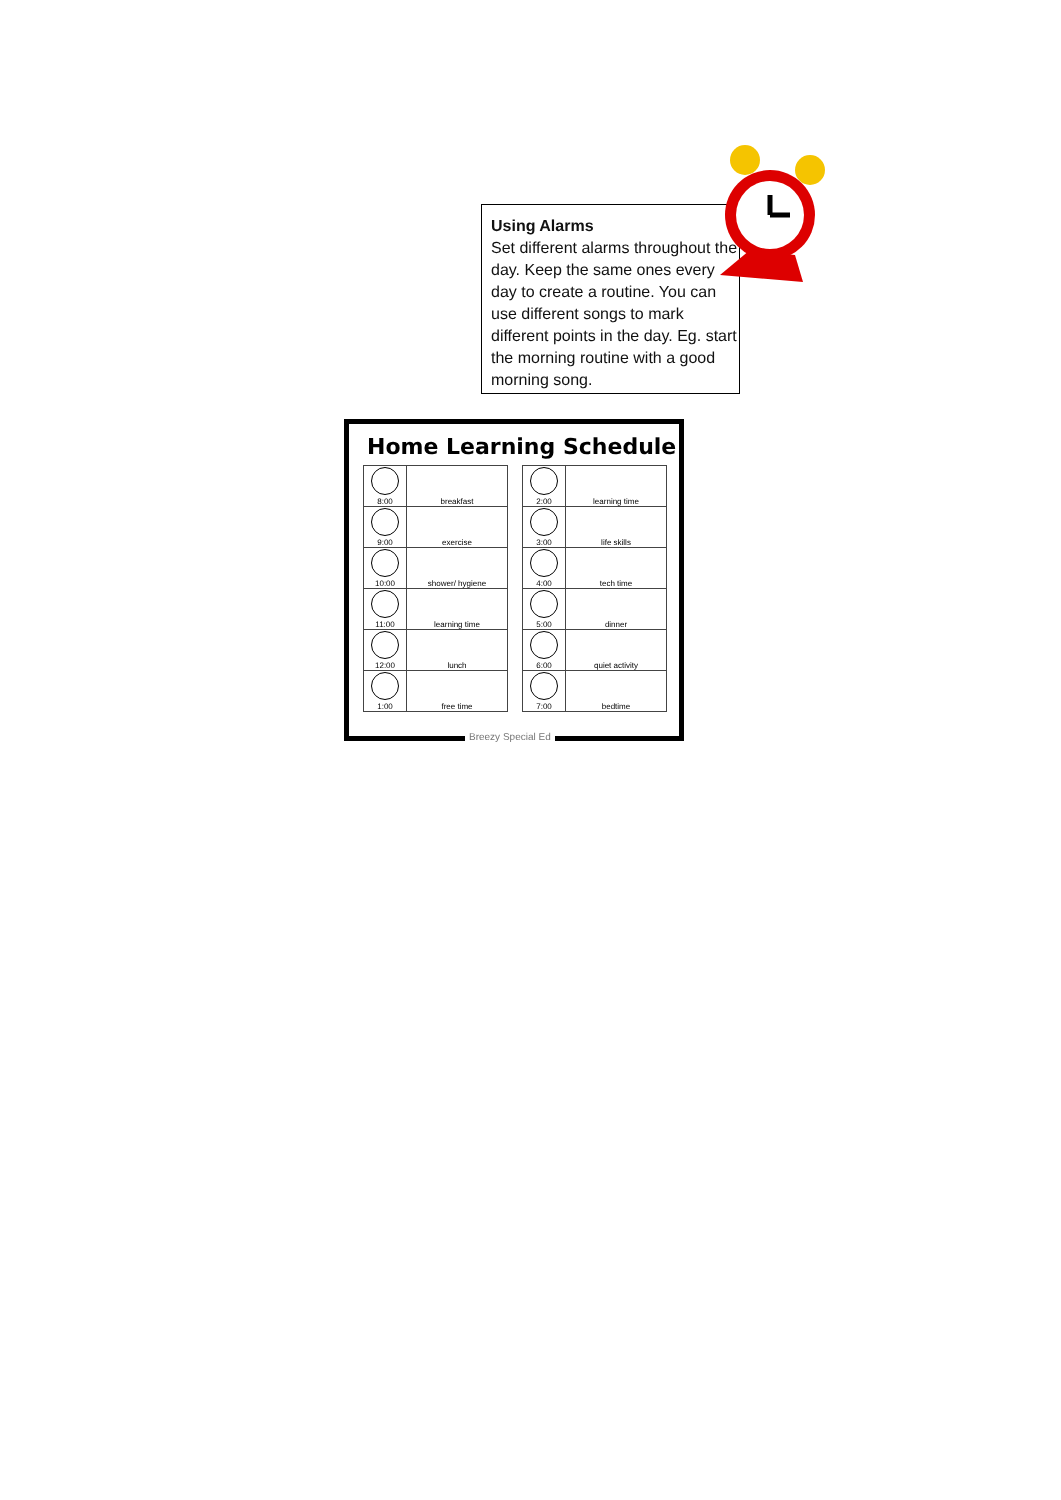Using Alarms
Set different alarms throughout the day. Keep the same ones every day to create a routine. You can use different songs to mark different points in the day. Eg. start the morning routine with a good morning song.
Home Learning Schedule
| 8:00 | breakfast |
| 9:00 | exercise |
| 10:00 | shower/ hygiene |
| 11:00 | learning time |
| 12:00 | lunch |
| 1:00 | free time |
| 2:00 | learning time |
| 3:00 | life skills |
| 4:00 | tech time |
| 5:00 | dinner |
| 6:00 | quiet activity |
| 7:00 | bedtime |
Breezy Special Ed